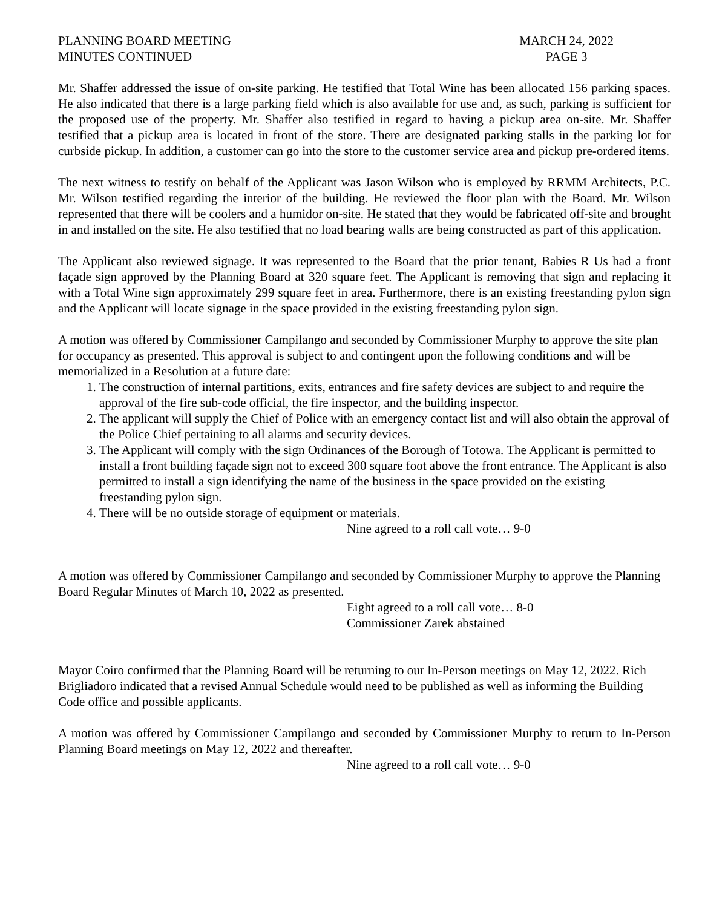PLANNING BOARD MEETING
MINUTES CONTINUED
MARCH 24, 2022
PAGE 3
Mr. Shaffer addressed the issue of on-site parking. He testified that Total Wine has been allocated 156 parking spaces. He also indicated that there is a large parking field which is also available for use and, as such, parking is sufficient for the proposed use of the property. Mr. Shaffer also testified in regard to having a pickup area on-site. Mr. Shaffer testified that a pickup area is located in front of the store. There are designated parking stalls in the parking lot for curbside pickup. In addition, a customer can go into the store to the customer service area and pickup pre-ordered items.
The next witness to testify on behalf of the Applicant was Jason Wilson who is employed by RRMM Architects, P.C. Mr. Wilson testified regarding the interior of the building. He reviewed the floor plan with the Board. Mr. Wilson represented that there will be coolers and a humidor on-site. He stated that they would be fabricated off-site and brought in and installed on the site. He also testified that no load bearing walls are being constructed as part of this application.
The Applicant also reviewed signage. It was represented to the Board that the prior tenant, Babies R Us had a front façade sign approved by the Planning Board at 320 square feet. The Applicant is removing that sign and replacing it with a Total Wine sign approximately 299 square feet in area. Furthermore, there is an existing freestanding pylon sign and the Applicant will locate signage in the space provided in the existing freestanding pylon sign.
A motion was offered by Commissioner Campilango and seconded by Commissioner Murphy to approve the site plan for occupancy as presented. This approval is subject to and contingent upon the following conditions and will be memorialized in a Resolution at a future date:
1. The construction of internal partitions, exits, entrances and fire safety devices are subject to and require the approval of the fire sub-code official, the fire inspector, and the building inspector.
2. The applicant will supply the Chief of Police with an emergency contact list and will also obtain the approval of the Police Chief pertaining to all alarms and security devices.
3. The Applicant will comply with the sign Ordinances of the Borough of Totowa. The Applicant is permitted to install a front building façade sign not to exceed 300 square foot above the front entrance. The Applicant is also permitted to install a sign identifying the name of the business in the space provided on the existing freestanding pylon sign.
4. There will be no outside storage of equipment or materials.
Nine agreed to a roll call vote… 9-0
A motion was offered by Commissioner Campilango and seconded by Commissioner Murphy to approve the Planning Board Regular Minutes of March 10, 2022 as presented.
Eight agreed to a roll call vote… 8-0
Commissioner Zarek abstained
Mayor Coiro confirmed that the Planning Board will be returning to our In-Person meetings on May 12, 2022. Rich Brigliadoro indicated that a revised Annual Schedule would need to be published as well as informing the Building Code office and possible applicants.
A motion was offered by Commissioner Campilango and seconded by Commissioner Murphy to return to In-Person Planning Board meetings on May 12, 2022 and thereafter.
Nine agreed to a roll call vote… 9-0